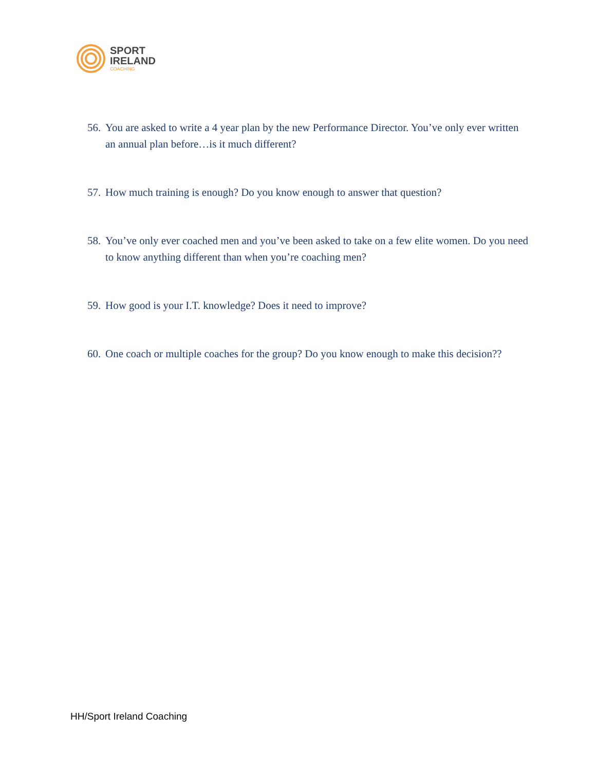SPORT
IRELAND
COACHING
56. You are asked to write a 4 year plan by the new Performance Director. You’ve only ever written an annual plan before…is it much different?
57. How much training is enough? Do you know enough to answer that question?
58. You’ve only ever coached men and you’ve been asked to take on a few elite women. Do you need to know anything different than when you’re coaching men?
59. How good is your I.T. knowledge? Does it need to improve?
60. One coach or multiple coaches for the group? Do you know enough to make this decision??
HH/Sport Ireland Coaching